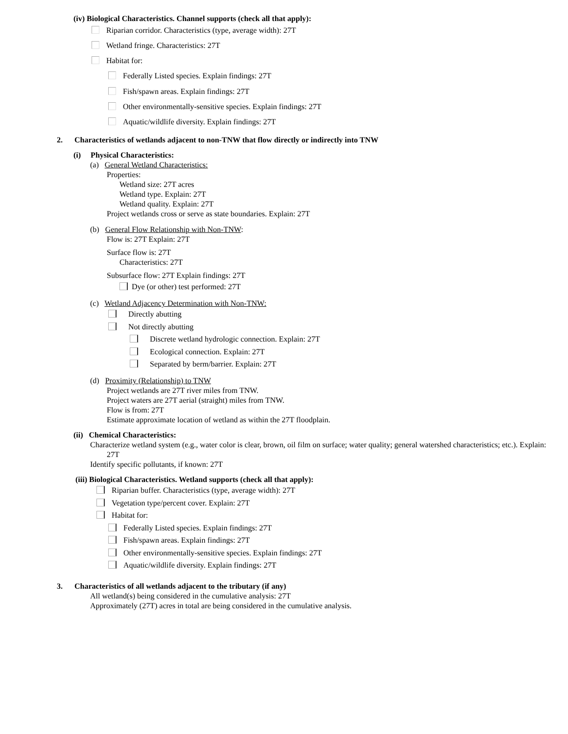(iv) Biological Characteristics. Channel supports (check all that apply):
Riparian corridor. Characteristics (type, average width): 27T
Wetland fringe. Characteristics: 27T
Habitat for:
Federally Listed species. Explain findings: 27T
Fish/spawn areas. Explain findings: 27T
Other environmentally-sensitive species. Explain findings: 27T
Aquatic/wildlife diversity. Explain findings: 27T
2. Characteristics of wetlands adjacent to non-TNW that flow directly or indirectly into TNW
(i) Physical Characteristics:
(a) General Wetland Characteristics:
Properties:
Wetland size: 27T acres
Wetland type. Explain: 27T
Wetland quality. Explain: 27T
Project wetlands cross or serve as state boundaries. Explain: 27T
(b) General Flow Relationship with Non-TNW:
Flow is: 27T Explain: 27T
Surface flow is: 27T
Characteristics: 27T
Subsurface flow: 27T Explain findings: 27T
Dye (or other) test performed: 27T
(c) Wetland Adjacency Determination with Non-TNW:
Directly abutting
Not directly abutting
Discrete wetland hydrologic connection. Explain: 27T
Ecological connection. Explain: 27T
Separated by berm/barrier. Explain: 27T
(d) Proximity (Relationship) to TNW
Project wetlands are 27T river miles from TNW.
Project waters are 27T aerial (straight) miles from TNW.
Flow is from: 27T
Estimate approximate location of wetland as within the 27T floodplain.
(ii) Chemical Characteristics:
Characterize wetland system (e.g., water color is clear, brown, oil film on surface; water quality; general watershed characteristics; etc.). Explain: 27T
Identify specific pollutants, if known: 27T
(iii) Biological Characteristics. Wetland supports (check all that apply):
Riparian buffer. Characteristics (type, average width): 27T
Vegetation type/percent cover. Explain: 27T
Habitat for:
Federally Listed species. Explain findings: 27T
Fish/spawn areas. Explain findings: 27T
Other environmentally-sensitive species. Explain findings: 27T
Aquatic/wildlife diversity. Explain findings: 27T
3. Characteristics of all wetlands adjacent to the tributary (if any)
All wetland(s) being considered in the cumulative analysis: 27T
Approximately (27T) acres in total are being considered in the cumulative analysis.